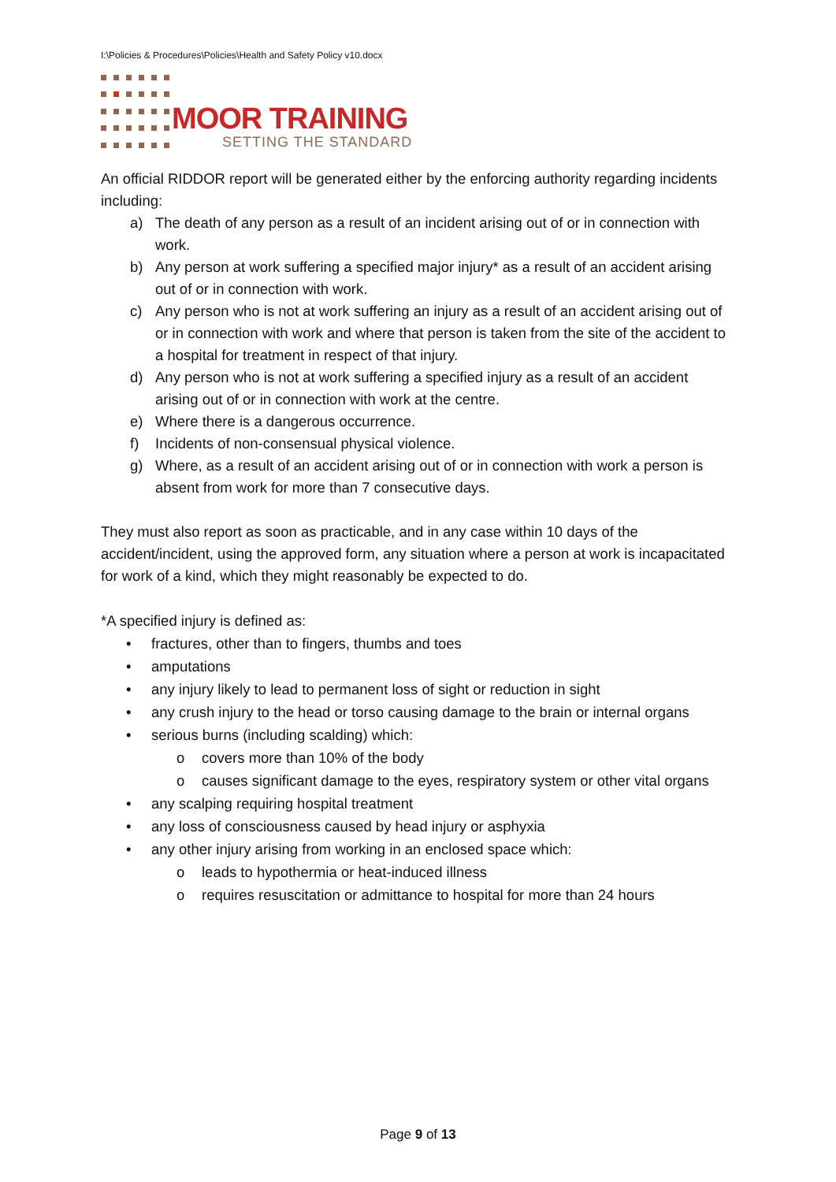I:\Policies & Procedures\Policies\Health and Safety Policy v10.docx
MOOR TRAINING
SETTING THE STANDARD
An official RIDDOR report will be generated either by the enforcing authority regarding incidents including:
a) The death of any person as a result of an incident arising out of or in connection with work.
b) Any person at work suffering a specified major injury* as a result of an accident arising out of or in connection with work.
c) Any person who is not at work suffering an injury as a result of an accident arising out of or in connection with work and where that person is taken from the site of the accident to a hospital for treatment in respect of that injury.
d) Any person who is not at work suffering a specified injury as a result of an accident arising out of or in connection with work at the centre.
e) Where there is a dangerous occurrence.
f) Incidents of non-consensual physical violence.
g) Where, as a result of an accident arising out of or in connection with work a person is absent from work for more than 7 consecutive days.
They must also report as soon as practicable, and in any case within 10 days of the accident/incident, using the approved form, any situation where a person at work is incapacitated for work of a kind, which they might reasonably be expected to do.
*A specified injury is defined as:
• fractures, other than to fingers, thumbs and toes
• amputations
• any injury likely to lead to permanent loss of sight or reduction in sight
• any crush injury to the head or torso causing damage to the brain or internal organs
• serious burns (including scalding) which:
o covers more than 10% of the body
o causes significant damage to the eyes, respiratory system or other vital organs
• any scalping requiring hospital treatment
• any loss of consciousness caused by head injury or asphyxia
• any other injury arising from working in an enclosed space which:
o leads to hypothermia or heat-induced illness
o requires resuscitation or admittance to hospital for more than 24 hours
Page 9 of 13